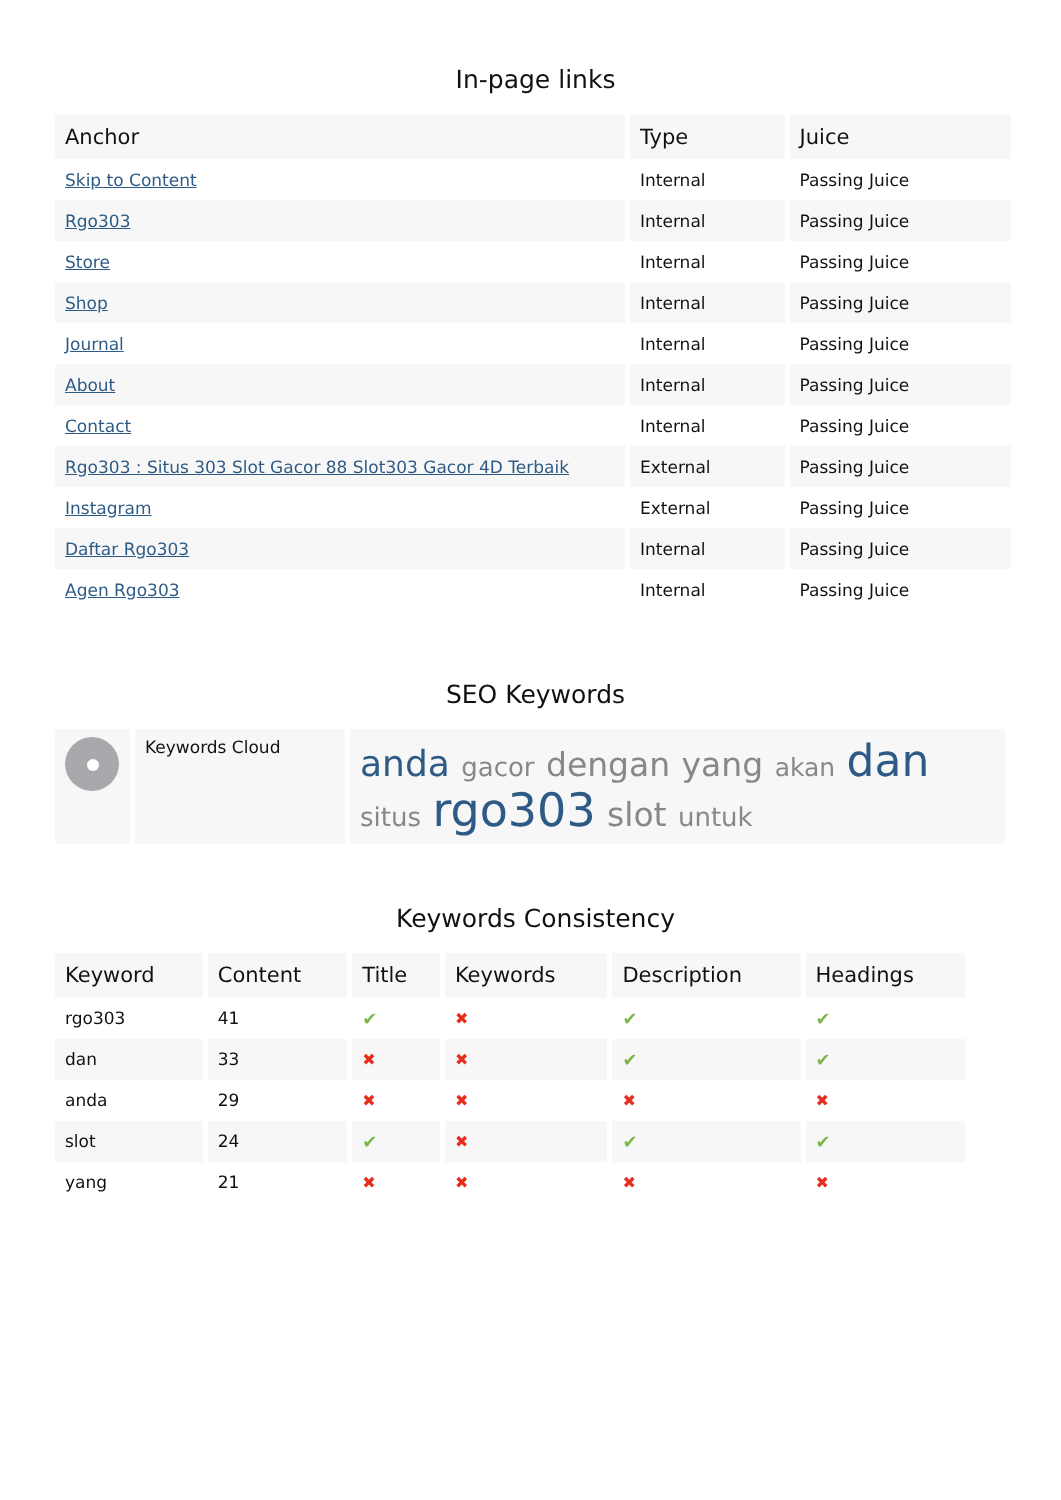In-page links
| Anchor | Type | Juice |
| --- | --- | --- |
| Skip to Content | Internal | Passing Juice |
| Rgo303 | Internal | Passing Juice |
| Store | Internal | Passing Juice |
| Shop | Internal | Passing Juice |
| Journal | Internal | Passing Juice |
| About | Internal | Passing Juice |
| Contact | Internal | Passing Juice |
| Rgo303 : Situs 303 Slot Gacor 88 Slot303 Gacor 4D Terbaik | External | Passing Juice |
| Instagram | External | Passing Juice |
| Daftar Rgo303 | Internal | Passing Juice |
| Agen Rgo303 | Internal | Passing Juice |
SEO Keywords
| | Keywords Cloud | anda gacor dengan yang akan dan situs rgo303 slot untuk |
Keywords Consistency
| Keyword | Content | Title | Keywords | Description | Headings |
| --- | --- | --- | --- | --- | --- |
| rgo303 | 41 | ✔ | ✖ | ✔ | ✔ |
| dan | 33 | ✖ | ✖ | ✔ | ✔ |
| anda | 29 | ✖ | ✖ | ✖ | ✖ |
| slot | 24 | ✔ | ✖ | ✔ | ✔ |
| yang | 21 | ✖ | ✖ | ✖ | ✖ |